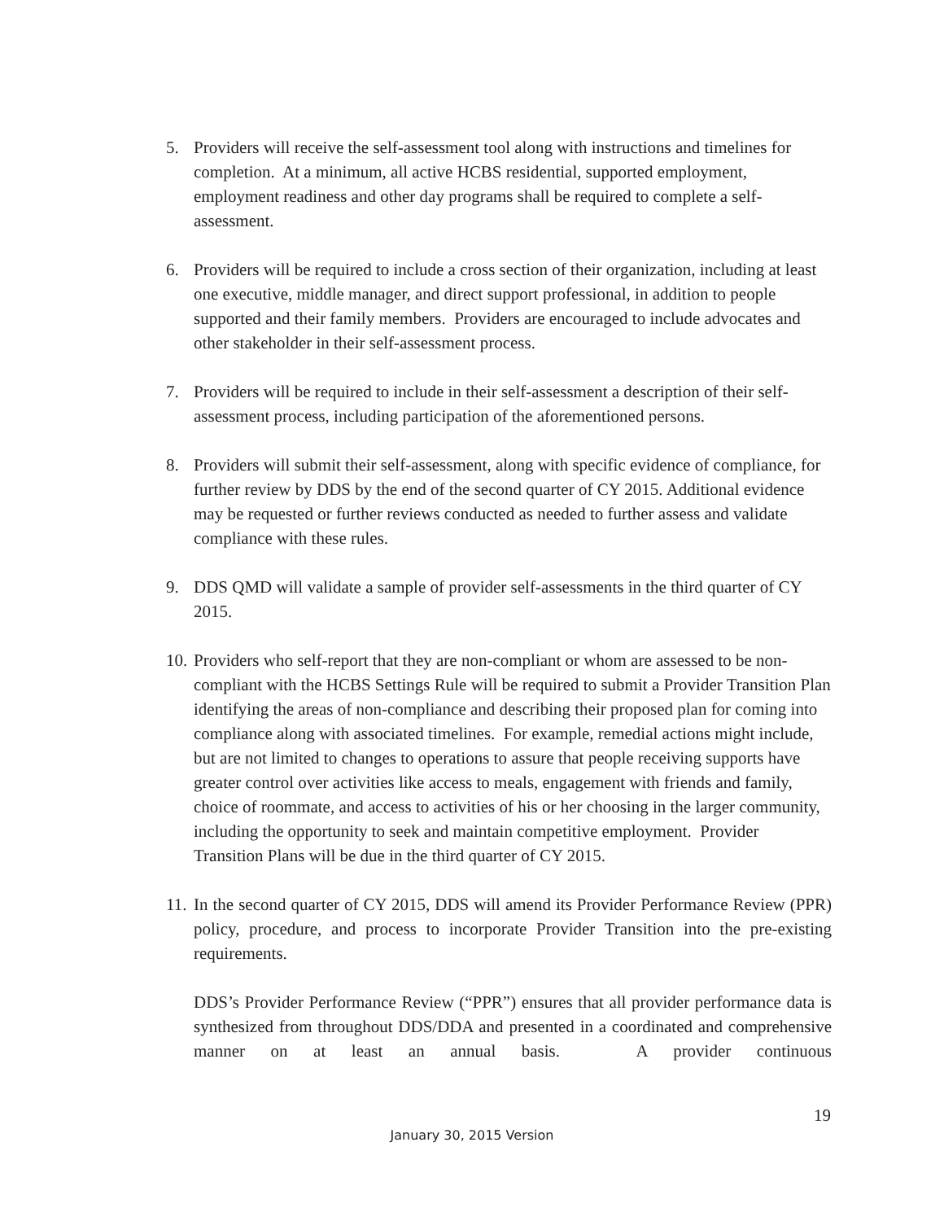5. Providers will receive the self-assessment tool along with instructions and timelines for completion. At a minimum, all active HCBS residential, supported employment, employment readiness and other day programs shall be required to complete a self-assessment.
6. Providers will be required to include a cross section of their organization, including at least one executive, middle manager, and direct support professional, in addition to people supported and their family members. Providers are encouraged to include advocates and other stakeholder in their self-assessment process.
7. Providers will be required to include in their self-assessment a description of their self-assessment process, including participation of the aforementioned persons.
8. Providers will submit their self-assessment, along with specific evidence of compliance, for further review by DDS by the end of the second quarter of CY 2015. Additional evidence may be requested or further reviews conducted as needed to further assess and validate compliance with these rules.
9. DDS QMD will validate a sample of provider self-assessments in the third quarter of CY 2015.
10.
Providers who self-report that they are non-compliant or whom are assessed to be non-compliant with the HCBS Settings Rule will be required to submit a Provider Transition Plan identifying the areas of non-compliance and describing their proposed plan for coming into compliance along with associated timelines. For example, remedial actions might include, but are not limited to changes to operations to assure that people receiving supports have greater control over activities like access to meals, engagement with friends and family, choice of roommate, and access to activities of his or her choosing in the larger community, including the opportunity to seek and maintain competitive employment. Provider Transition Plans will be due in the third quarter of CY 2015.
11.
In the second quarter of CY 2015, DDS will amend its Provider Performance Review (PPR) policy, procedure, and process to incorporate Provider Transition into the pre-existing requirements.
DDS’s Provider Performance Review (“PPR”) ensures that all provider performance data is synthesized from throughout DDS/DDA and presented in a coordinated and comprehensive manner on at least an annual basis. A provider continuous
19
January 30, 2015 Version